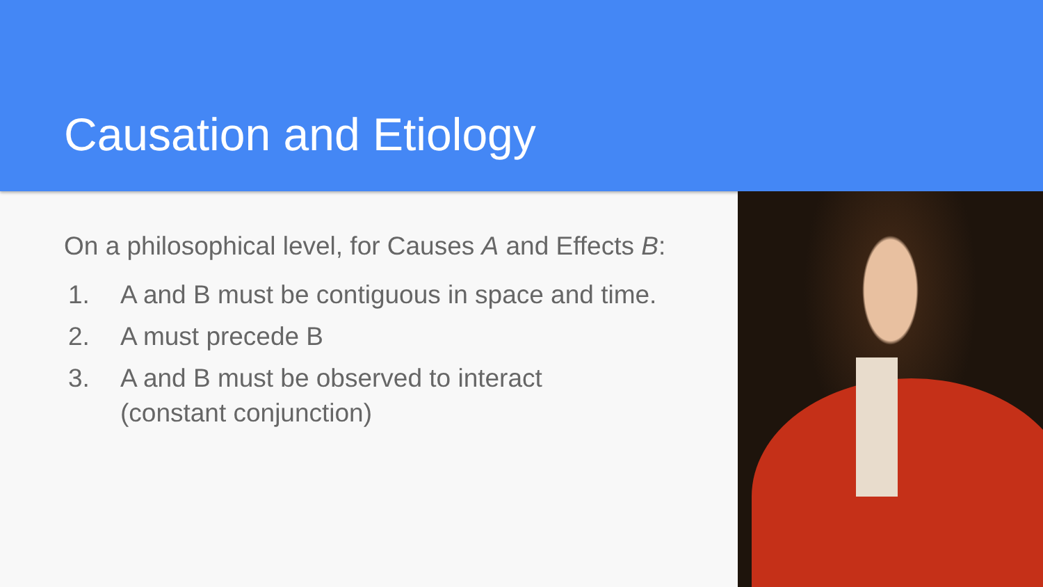Causation and Etiology
On a philosophical level, for Causes A and Effects B:
1. A and B must be contiguous in space and time.
2. A must precede B
3. A and B must be observed to interact
(constant conjunction)